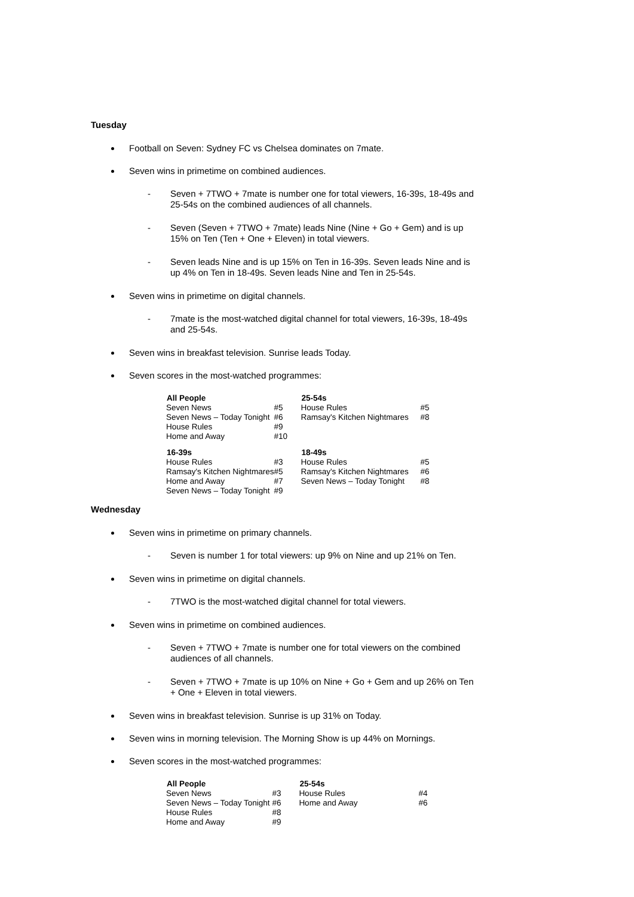Tuesday
Football on Seven: Sydney FC vs Chelsea dominates on 7mate.
Seven wins in primetime on combined audiences.
- Seven + 7TWO + 7mate is number one for total viewers, 16-39s, 18-49s and 25-54s on the combined audiences of all channels.
- Seven (Seven + 7TWO + 7mate) leads Nine (Nine + Go + Gem) and is up 15% on Ten (Ten + One + Eleven) in total viewers.
- Seven leads Nine and is up 15% on Ten in 16-39s. Seven leads Nine and is up 4% on Ten in 18-49s. Seven leads Nine and Ten in 25-54s.
Seven wins in primetime on digital channels.
- 7mate is the most-watched digital channel for total viewers, 16-39s, 18-49s and 25-54s.
Seven wins in breakfast television. Sunrise leads Today.
Seven scores in the most-watched programmes:
| All People | | 25-54s | |
| Seven News | #5 | House Rules | #5 |
| Seven News – Today Tonight | #6 | Ramsay's Kitchen Nightmares | #8 |
| House Rules | #9 | | |
| Home and Away | #10 | | |
| 16-39s | | 18-49s | |
| House Rules | #3 | House Rules | #5 |
| Ramsay's Kitchen Nightmares | #5 | Ramsay's Kitchen Nightmares | #6 |
| Home and Away | #7 | Seven News – Today Tonight | #8 |
| Seven News – Today Tonight | #9 | | |
Wednesday
Seven wins in primetime on primary channels.
- Seven is number 1 for total viewers: up 9% on Nine and up 21% on Ten.
Seven wins in primetime on digital channels.
- 7TWO is the most-watched digital channel for total viewers.
Seven wins in primetime on combined audiences.
- Seven + 7TWO + 7mate is number one for total viewers on the combined audiences of all channels.
- Seven + 7TWO + 7mate is up 10% on Nine + Go + Gem and up 26% on Ten + One + Eleven in total viewers.
Seven wins in breakfast television. Sunrise is up 31% on Today.
Seven wins in morning television. The Morning Show is up 44% on Mornings.
Seven scores in the most-watched programmes:
| All People | | 25-54s | |
| Seven News | #3 | House Rules | #4 |
| Seven News – Today Tonight | #6 | Home and Away | #6 |
| House Rules | #8 | | |
| Home and Away | #9 | | |